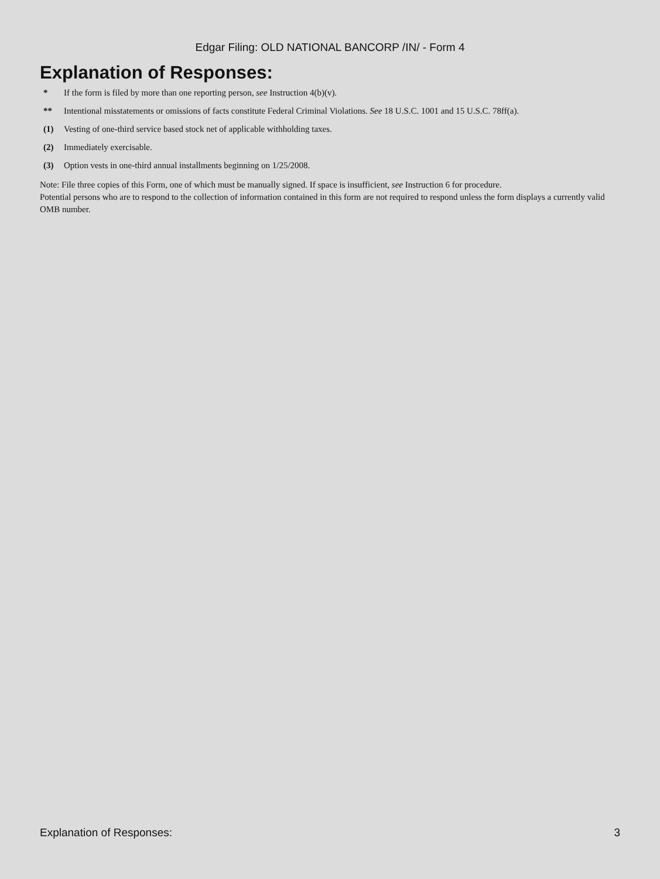Edgar Filing: OLD NATIONAL BANCORP /IN/ - Form 4
Explanation of Responses:
* If the form is filed by more than one reporting person, see Instruction 4(b)(v).
** Intentional misstatements or omissions of facts constitute Federal Criminal Violations. See 18 U.S.C. 1001 and 15 U.S.C. 78ff(a).
(1) Vesting of one-third service based stock net of applicable withholding taxes.
(2) Immediately exercisable.
(3) Option vests in one-third annual installments beginning on 1/25/2008.
Note: File three copies of this Form, one of which must be manually signed. If space is insufficient, see Instruction 6 for procedure.
Potential persons who are to respond to the collection of information contained in this form are not required to respond unless the form displays a currently valid OMB number.
Explanation of Responses: 3